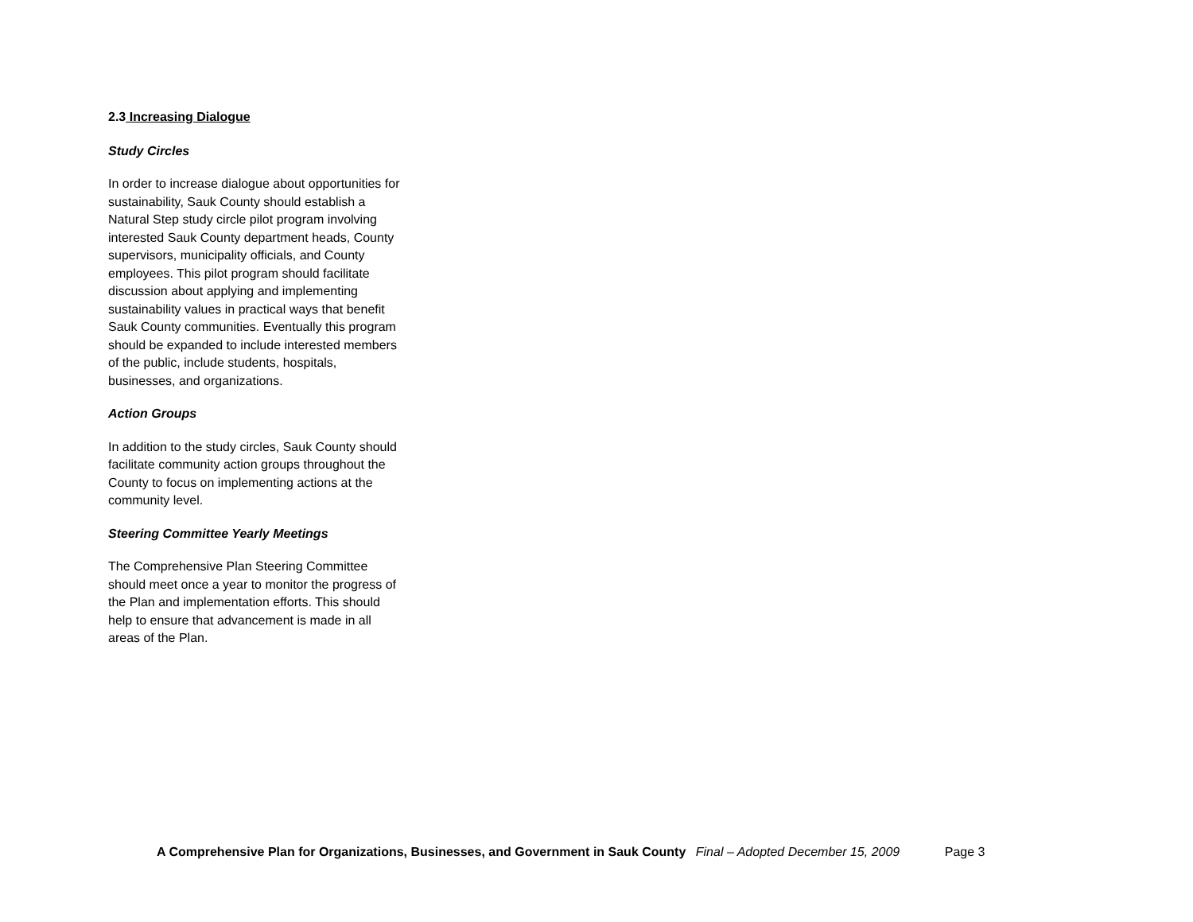2.3 Increasing Dialogue
Study Circles
In order to increase dialogue about opportunities for sustainability, Sauk County should establish a Natural Step study circle pilot program involving interested Sauk County department heads, County supervisors, municipality officials, and County employees. This pilot program should facilitate discussion about applying and implementing sustainability values in practical ways that benefit Sauk County communities. Eventually this program should be expanded to include interested members of the public, include students, hospitals, businesses, and organizations.
Action Groups
In addition to the study circles, Sauk County should facilitate community action groups throughout the County to focus on implementing actions at the community level.
Steering Committee Yearly Meetings
The Comprehensive Plan Steering Committee should meet once a year to monitor the progress of the Plan and implementation efforts. This should help to ensure that advancement is made in all areas of the Plan.
A Comprehensive Plan for Organizations, Businesses, and Government in Sauk County Final – Adopted December 15, 2009 Page 3